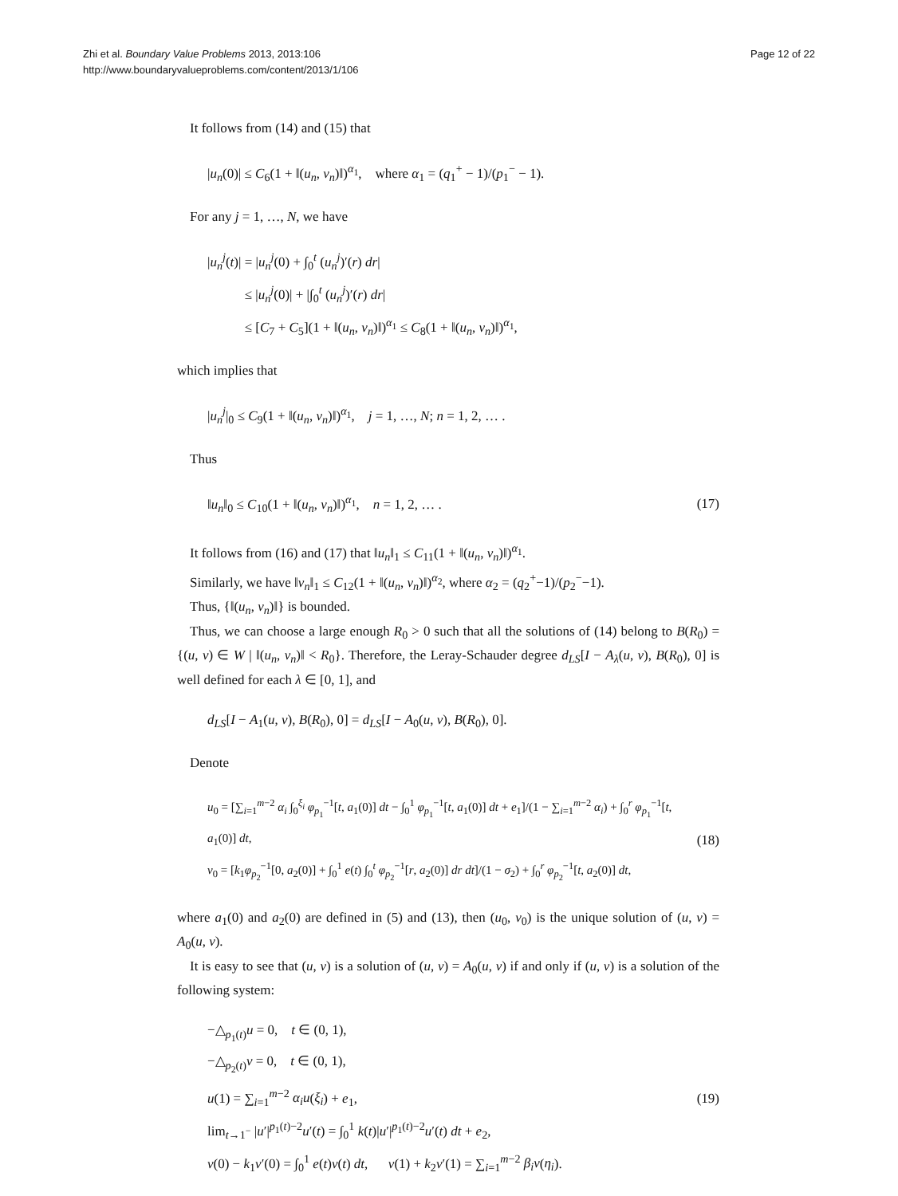Zhi et al. Boundary Value Problems 2013, 2013:106
http://www.boundaryvalueproblems.com/content/2013/1/106
Page 12 of 22
It follows from (14) and (15) that
|u<sub>n</sub>(0)| ≤ C<sub>6</sub>(1 + ‖(u<sub>n</sub>, v<sub>n</sub>)‖)<sup>α<sub>1</sub></sup>, where α<sub>1</sub> = (q<sub>1</sub><sup>+</sup> − 1)/(p<sub>1</sub><sup>−</sup> − 1).
For any j = 1, …, N, we have
|u<sub>n</sub><sup>j</sup>(t)| = |u<sub>n</sub><sup>j</sup>(0) + ∫<sub>0</sub><sup>t</sup> (u<sub>n</sub><sup>j</sup>)′(r) dr|
≤ |u<sub>n</sub><sup>j</sup>(0)| + |∫<sub>0</sub><sup>t</sup> (u<sub>n</sub><sup>j</sup>)′(r) dr|
≤ [C<sub>7</sub> + C<sub>5</sub>](1 + ‖(u<sub>n</sub>, v<sub>n</sub>)‖)<sup>α<sub>1</sub></sup> ≤ C<sub>8</sub>(1 + ‖(u<sub>n</sub>, v<sub>n</sub>)‖)<sup>α<sub>1</sub></sup>,
which implies that
|u<sub>n</sub><sup>j</sup>|<sub>0</sub> ≤ C<sub>9</sub>(1 + ‖(u<sub>n</sub>, v<sub>n</sub>)‖)<sup>α<sub>1</sub></sup>, j = 1, …, N; n = 1, 2, … .
Thus
‖u<sub>n</sub>‖<sub>0</sub> ≤ C<sub>10</sub>(1 + ‖(u<sub>n</sub>, v<sub>n</sub>)‖)<sup>α<sub>1</sub></sup>, n = 1, 2, … .
(17)
It follows from (16) and (17) that ‖u<sub>n</sub>‖<sub>1</sub> ≤ C<sub>11</sub>(1 + ‖(u<sub>n</sub>, v<sub>n</sub>)‖)<sup>α<sub>1</sub></sup>.
Similarly, we have ‖v<sub>n</sub>‖<sub>1</sub> ≤ C<sub>12</sub>(1 + ‖(u<sub>n</sub>, v<sub>n</sub>)‖)<sup>α<sub>2</sub></sup>, where α<sub>2</sub> = (q<sub>2</sub><sup>+</sup>−1)/(p<sub>2</sub><sup>−</sup>−1).
Thus, {‖(u<sub>n</sub>, v<sub>n</sub>)‖} is bounded.
Thus, we can choose a large enough R<sub>0</sub> > 0 such that all the solutions of (14) belong to B(R<sub>0</sub>) = {(u, v) ∈ W | ‖(u<sub>n</sub>, v<sub>n</sub>)‖ < R<sub>0</sub>}. Therefore, the Leray-Schauder degree d<sub>LS</sub>[I − A<sub>λ</sub>(u, v), B(R<sub>0</sub>), 0] is well defined for each λ ∈ [0, 1], and
d<sub>LS</sub>[I − A<sub>1</sub>(u, v), B(R<sub>0</sub>), 0] = d<sub>LS</sub>[I − A<sub>0</sub>(u, v), B(R<sub>0</sub>), 0].
Denote
u<sub>0</sub> = [∑<sub>i=1</sub><sup>m−2</sup> α<sub>i</sub> ∫<sub>0</sub><sup>ξ<sub>i</sub></sup> φ<sub>p<sub>1</sub></sub><sup>−1</sup>[t, a<sub>1</sub>(0)] dt − ∫<sub>0</sub><sup>1</sup> φ<sub>p<sub>1</sub></sub><sup>−1</sup>[t, a<sub>1</sub>(0)] dt + e<sub>1</sub>]/(1 − ∑<sub>i=1</sub><sup>m−2</sup> α<sub>i</sub>) + ∫<sub>0</sub><sup>r</sup> φ<sub>p<sub>1</sub></sub><sup>−1</sup>[t, a<sub>1</sub>(0)] dt,
v<sub>0</sub> = [k<sub>1</sub>φ<sub>p<sub>2</sub></sub><sup>−1</sup>[0, a<sub>2</sub>(0)] + ∫<sub>0</sub><sup>1</sup> e(t) ∫<sub>0</sub><sup>t</sup> φ<sub>p<sub>2</sub></sub><sup>−1</sup>[r, a<sub>2</sub>(0)] dr dt]/(1 − σ<sub>2</sub>) + ∫<sub>0</sub><sup>r</sup> φ<sub>p<sub>2</sub></sub><sup>−1</sup>[t, a<sub>2</sub>(0)] dt,
(18)
where a<sub>1</sub>(0) and a<sub>2</sub>(0) are defined in (5) and (13), then (u<sub>0</sub>, v<sub>0</sub>) is the unique solution of (u, v) = A<sub>0</sub>(u, v).
It is easy to see that (u, v) is a solution of (u, v) = A<sub>0</sub>(u, v) if and only if (u, v) is a solution of the following system:
−△<sub>p<sub>1</sub>(t)</sub>u = 0, t ∈ (0, 1),
−△<sub>p<sub>2</sub>(t)</sub>v = 0, t ∈ (0, 1),
u(1) = ∑<sub>i=1</sub><sup>m−2</sup> α<sub>i</sub>u(ξ<sub>i</sub>) + e<sub>1</sub>,
lim<sub>t→1<sup>−</sup></sub> |u′|<sup>p<sub>1</sub>(t)−2</sup>u′(t) = ∫<sub>0</sub><sup>1</sup> k(t)|u′|<sup>p<sub>1</sub>(t)−2</sup>u′(t) dt + e<sub>2</sub>,
v(0) − k<sub>1</sub>v′(0) = ∫<sub>0</sub><sup>1</sup> e(t)v(t) dt, v(1) + k<sub>2</sub>v′(1) = ∑<sub>i=1</sub><sup>m−2</sup> β<sub>i</sub>v(η<sub>i</sub>).
(19)